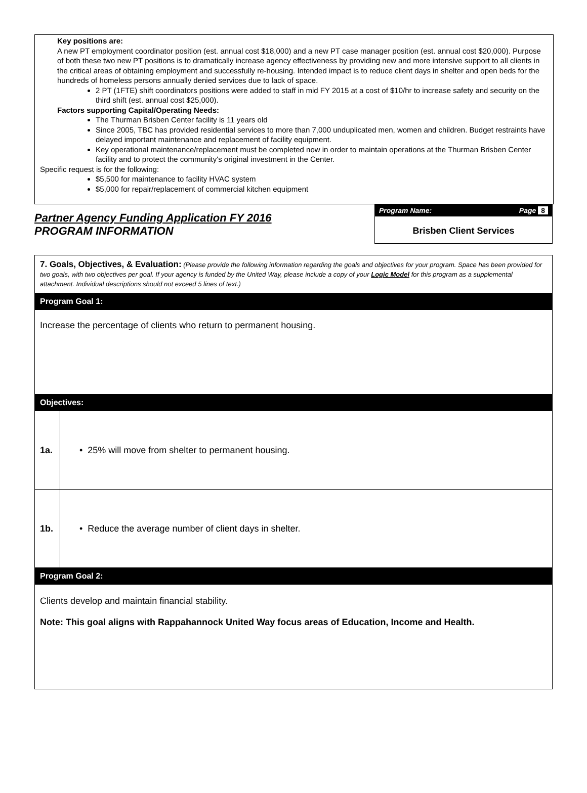Key positions are:
A new PT employment coordinator position (est. annual cost $18,000) and a new PT case manager position (est. annual cost $20,000). Purpose of both these two new PT positions is to dramatically increase agency effectiveness by providing new and more intensive support to all clients in the critical areas of obtaining employment and successfully re-housing. Intended impact is to reduce client days in shelter and open beds for the hundreds of homeless persons annually denied services due to lack of space.
2 PT (1FTE) shift coordinators positions were added to staff in mid FY 2015 at a cost of $10/hr to increase safety and security on the third shift (est. annual cost $25,000).
Factors supporting Capital/Operating Needs:
The Thurman Brisben Center facility is 11 years old
Since 2005, TBC has provided residential services to more than 7,000 unduplicated men, women and children. Budget restraints have delayed important maintenance and replacement of facility equipment.
Key operational maintenance/replacement must be completed now in order to maintain operations at the Thurman Brisben Center facility and to protect the community's original investment in the Center.
Specific request is for the following:
$5,500 for maintenance to facility HVAC system
$5,000 for repair/replacement of commercial kitchen equipment
Partner Agency Funding Application FY 2016
PROGRAM INFORMATION
Program Name: Page 8
Brisben Client Services
7. Goals, Objectives, & Evaluation: (Please provide the following information regarding the goals and objectives for your program. Space has been provided for two goals, with two objectives per goal. If your agency is funded by the United Way, please include a copy of your Logic Model for this program as a supplemental attachment. Individual descriptions should not exceed 5 lines of text.)
Program Goal 1:
Increase the percentage of clients who return to permanent housing.
Objectives:
| 1a. | • 25% will move from shelter to permanent housing. |
| 1b. | • Reduce the average number of client days in shelter. |
Program Goal 2:
Clients develop and maintain financial stability.
Note: This goal aligns with Rappahannock United Way focus areas of Education, Income and Health.